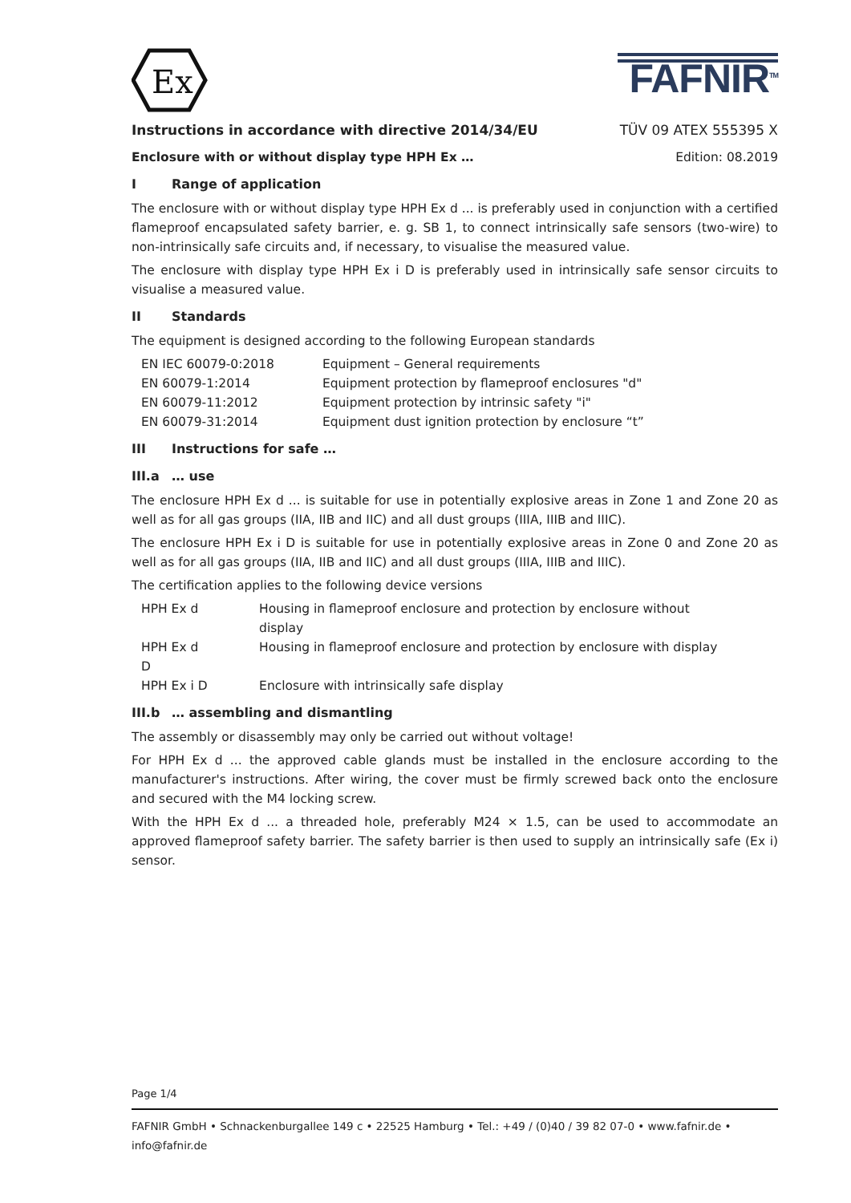Ex
FAFNIR<sup>TM</sup>
Instructions in accordance with directive 2014/34/EU TÜV 09 ATEX 555395 X
Enclosure with or without display type HPH Ex … Edition: 08.2019
I Range of application
The enclosure with or without display type HPH Ex d ... is preferably used in conjunction with a certified flameproof encapsulated safety barrier, e. g. SB 1, to connect intrinsically safe sensors (two-wire) to non-intrinsically safe circuits and, if necessary, to visualise the measured value.
The enclosure with display type HPH Ex i D is preferably used in intrinsically safe sensor circuits to visualise a measured value.
II Standards
The equipment is designed according to the following European standards
| EN IEC 60079-0:2018 | Equipment – General requirements |
| EN 60079-1:2014 | Equipment protection by flameproof enclosures "d" |
| EN 60079-11:2012 | Equipment protection by intrinsic safety "i" |
| EN 60079-31:2014 | Equipment dust ignition protection by enclosure “t” |
III Instructions for safe …
III.a … use
The enclosure HPH Ex d ... is suitable for use in potentially explosive areas in Zone 1 and Zone 20 as well as for all gas groups (IIA, IIB and IIC) and all dust groups (IIIA, IIIB and IIIC).
The enclosure HPH Ex i D is suitable for use in potentially explosive areas in Zone 0 and Zone 20 as well as for all gas groups (IIA, IIB and IIC) and all dust groups (IIIA, IIIB and IIIC).
The certification applies to the following device versions
| HPH Ex d | Housing in flameproof enclosure and protection by enclosure without display |
| HPH Ex d D | Housing in flameproof enclosure and protection by enclosure with display |
| HPH Ex i D | Enclosure with intrinsically safe display |
III.b … assembling and dismantling
The assembly or disassembly may only be carried out without voltage!
For HPH Ex d ... the approved cable glands must be installed in the enclosure according to the manufacturer's instructions. After wiring, the cover must be firmly screwed back onto the enclosure and secured with the M4 locking screw.
With the HPH Ex d ... a threaded hole, preferably M24 × 1.5, can be used to accommodate an approved flameproof safety barrier. The safety barrier is then used to supply an intrinsically safe (Ex i) sensor.
Page 1/4
FAFNIR GmbH • Schnackenburgallee 149 c • 22525 Hamburg • Tel.: +49 / (0)40 / 39 82 07-0 • www.fafnir.de • info@fafnir.de